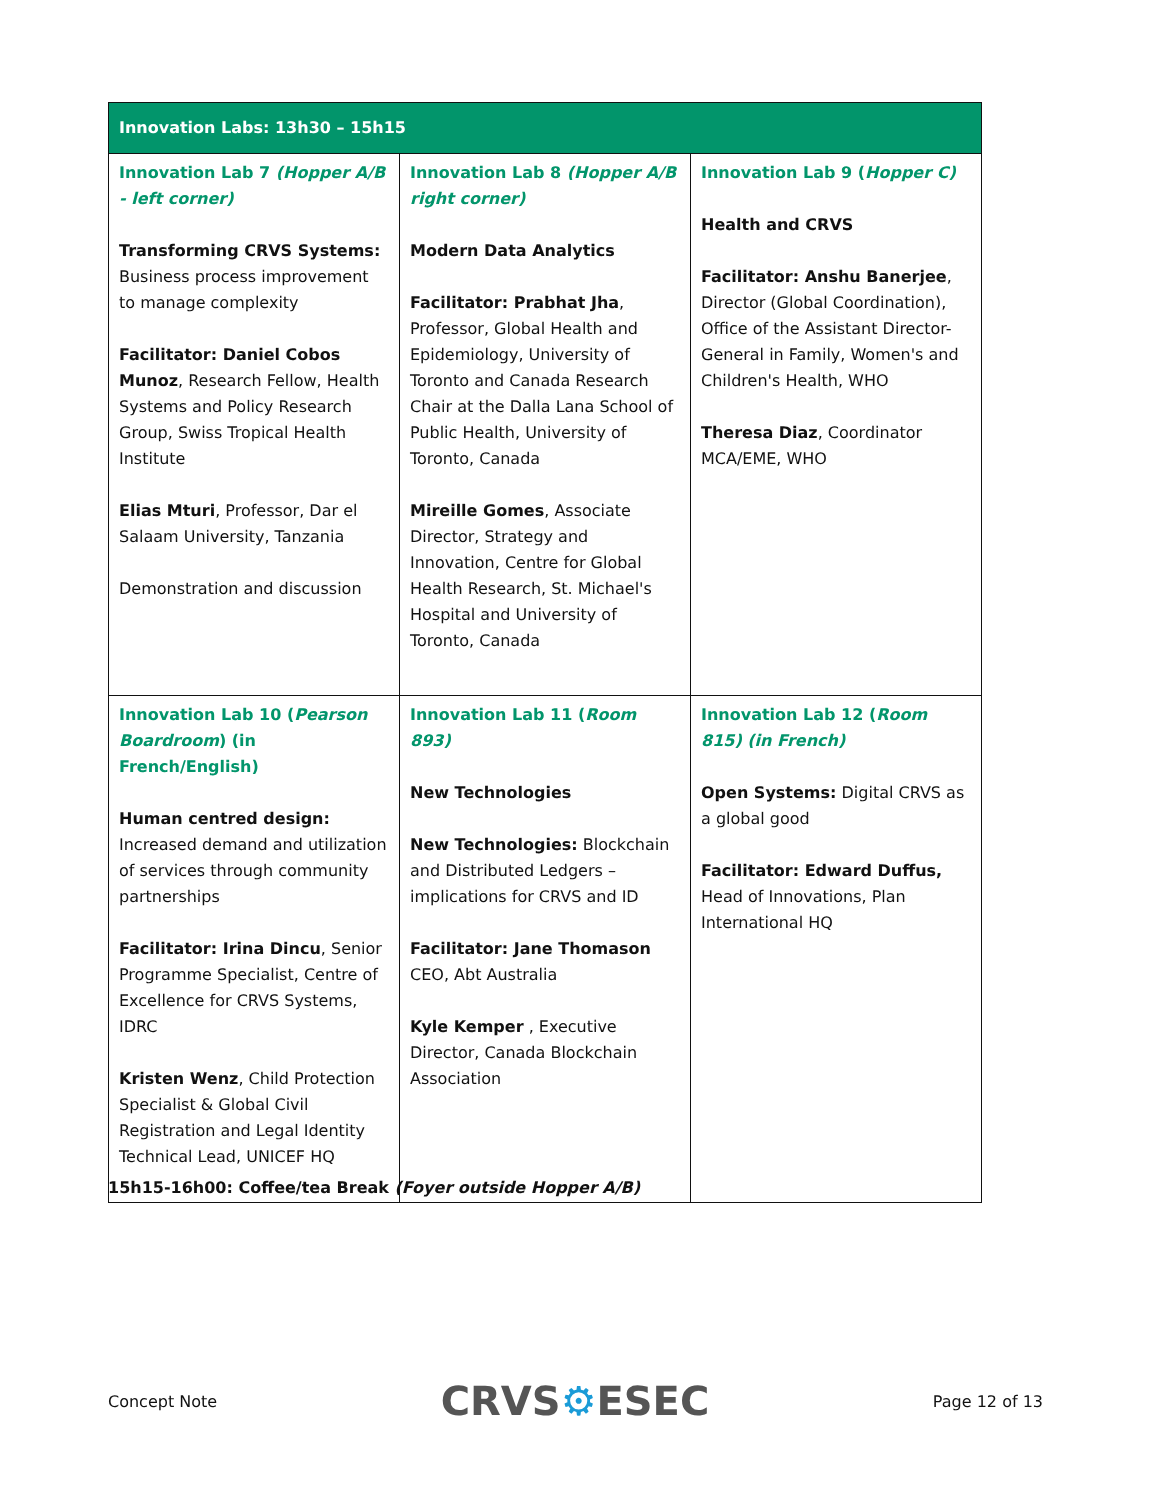| Innovation Labs: 13h30 – 15h15 | | |
| --- | --- | --- |
| Innovation Lab 7 (Hopper A/B - left corner) Transforming CRVS Systems: Business process improvement to manage complexity Facilitator: Daniel Cobos Munoz , Research Fellow, Health Systems and Policy Research Group, Swiss Tropical Health Institute Elias Mturi , Professor, Dar el Salaam University, Tanzania Demonstration and discussion | Innovation Lab 8 (Hopper A/B right corner) Modern Data Analytics Facilitator: Prabhat Jha , Professor, Global Health and Epidemiology, University of Toronto and Canada Research Chair at the Dalla Lana School of Public Health, University of Toronto, Canada Mireille Gomes , Associate Director, Strategy and Innovation, Centre for Global Health Research, St. Michael's Hospital and University of Toronto, Canada | Innovation Lab 9 ( Hopper C) Health and CRVS Facilitator: Anshu Banerjee , Director (Global Coordination), Office of the Assistant Director-General in Family, Women's and Children's Health, WHO Theresa Diaz , Coordinator MCA/EME, WHO |
| Innovation Lab 10 ( Pearson Boardroom ) (in French/English) Human centred design: Increased demand and utilization of services through community partnerships Facilitator: Irina Dincu , Senior Programme Specialist, Centre of Excellence for CRVS Systems, IDRC Kristen Wenz , Child Protection Specialist & Global Civil Registration and Legal Identity Technical Lead, UNICEF HQ | Innovation Lab 11 ( Room 893) New Technologies New Technologies: Blockchain and Distributed Ledgers – implications for CRVS and ID Facilitator: Jane Thomason CEO, Abt Australia Kyle Kemper , Executive Director, Canada Blockchain Association | Innovation Lab 12 ( Room 815) (in French) Open Systems: Digital CRVS as a global good Facilitator: Edward Duffus, Head of Innovations, Plan International HQ |
15h15-16h00: Coffee/tea Break (Foyer outside Hopper A/B)
Concept Note CRVS⚙ESEC Page 12 of 13